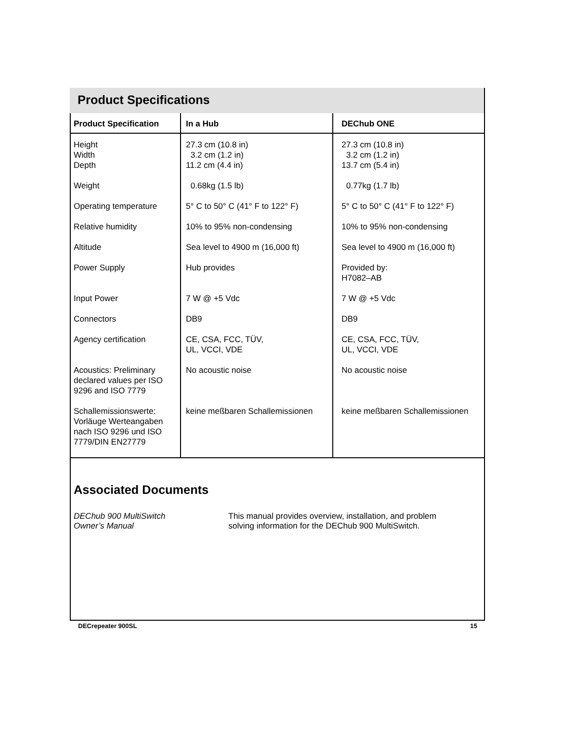Product Specifications
| Product Specification | In a Hub | DEChub ONE |
| --- | --- | --- |
| Height Width Depth | 27.3 cm (10.8 in) 3.2 cm (1.2 in) 11.2 cm (4.4 in) | 27.3 cm (10.8 in) 3.2 cm (1.2 in) 13.7 cm (5.4 in) |
| Weight | 0.68kg (1.5 lb) | 0.77kg (1.7 lb) |
| Operating temperature | 5° C to 50° C (41° F to 122° F) | 5° C to 50° C (41° F to 122° F) |
| Relative humidity | 10% to 95% non-condensing | 10% to 95% non-condensing |
| Altitude | Sea level to 4900 m (16,000 ft) | Sea level to 4900 m (16,000 ft) |
| Power Supply | Hub provides | Provided by: H7082–AB |
| Input Power | 7 W @ +5 Vdc | 7 W @ +5 Vdc |
| Connectors | DB9 | DB9 |
| Agency certification | CE, CSA, FCC, TÜV, UL, VCCI, VDE | CE, CSA, FCC, TÜV, UL, VCCI, VDE |
| Acoustics: Preliminary declared values per ISO 9296 and ISO 7779 | No acoustic noise | No acoustic noise |
| Schallemissionswerte: Vorläuge Werteangaben nach ISO 9296 und ISO 7779/DIN EN27779 | keine meßbaren Schallemissionen | keine meßbaren Schallemissionen |
Associated Documents
DEChub 900 MultiSwitch
Owner’s Manual
This manual provides overview, installation, and problem
solving information for the DEChub 900 MultiSwitch.
DECrepeater 900SL 15